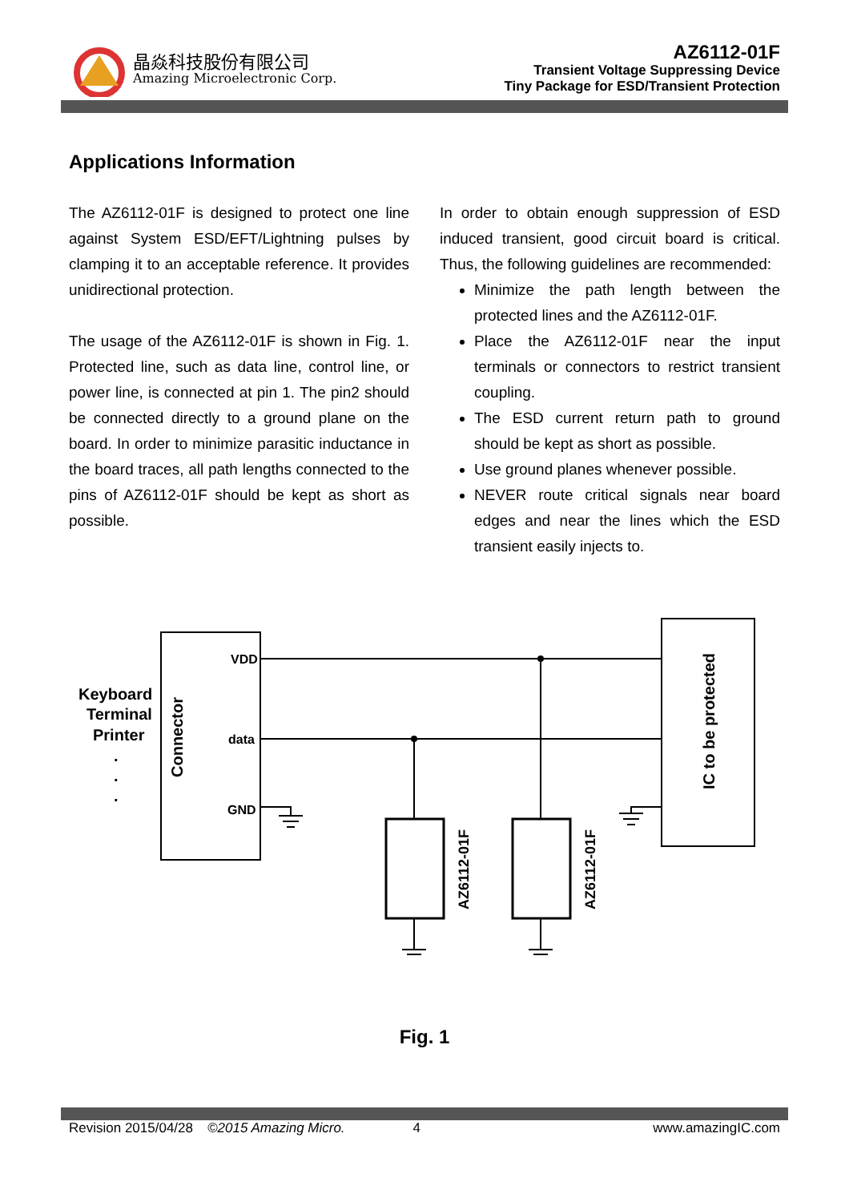晶焱科技股份有限公司
Amazing Microelectronic Corp.
AZ6112-01F
Transient Voltage Suppressing Device
Tiny Package for ESD/Transient Protection
Applications Information
The AZ6112-01F is designed to protect one line against System ESD/EFT/Lightning pulses by clamping it to an acceptable reference. It provides unidirectional protection.
The usage of the AZ6112-01F is shown in Fig. 1. Protected line, such as data line, control line, or power line, is connected at pin 1. The pin2 should be connected directly to a ground plane on the board. In order to minimize parasitic inductance in the board traces, all path lengths connected to the pins of AZ6112-01F should be kept as short as possible.
In order to obtain enough suppression of ESD induced transient, good circuit board is critical. Thus, the following guidelines are recommended:
Minimize the path length between the protected lines and the AZ6112-01F.
Place the AZ6112-01F near the input terminals or connectors to restrict transient coupling.
The ESD current return path to ground should be kept as short as possible.
Use ground planes whenever possible.
NEVER route critical signals near board edges and near the lines which the ESD transient easily injects to.
Keyboard
Terminal
Printer
.
.
.
Connector
VDD
data
GND
AZ6112-01F
AZ6112-01F
IC to be protected
Fig. 1
Revision 2015/04/28 ©2015 Amazing Micro. 4 www.amazingIC.com